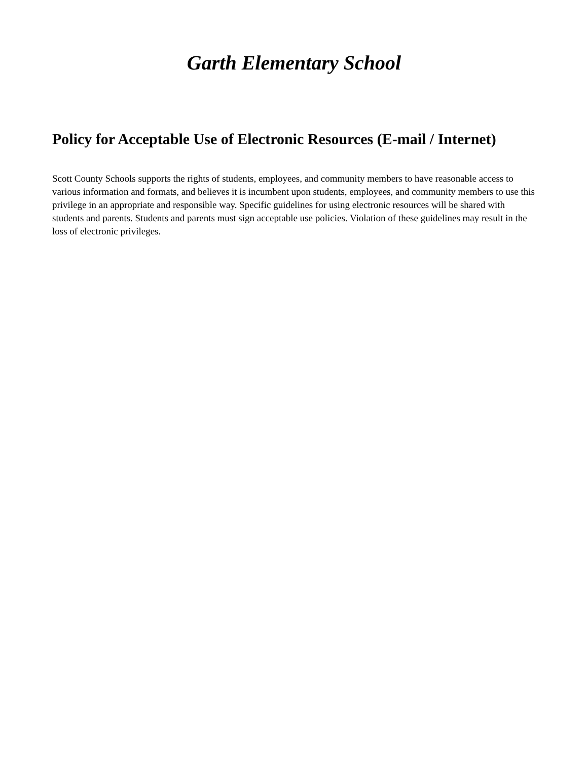Garth Elementary School
Policy for Acceptable Use of Electronic Resources (E-mail / Internet)
Scott County Schools supports the rights of students, employees, and community members to have reasonable access to various information and formats, and believes it is incumbent upon students, employees, and community members to use this privilege in an appropriate and responsible way. Specific guidelines for using electronic resources will be shared with students and parents. Students and parents must sign acceptable use policies. Violation of these guidelines may result in the loss of electronic privileges.